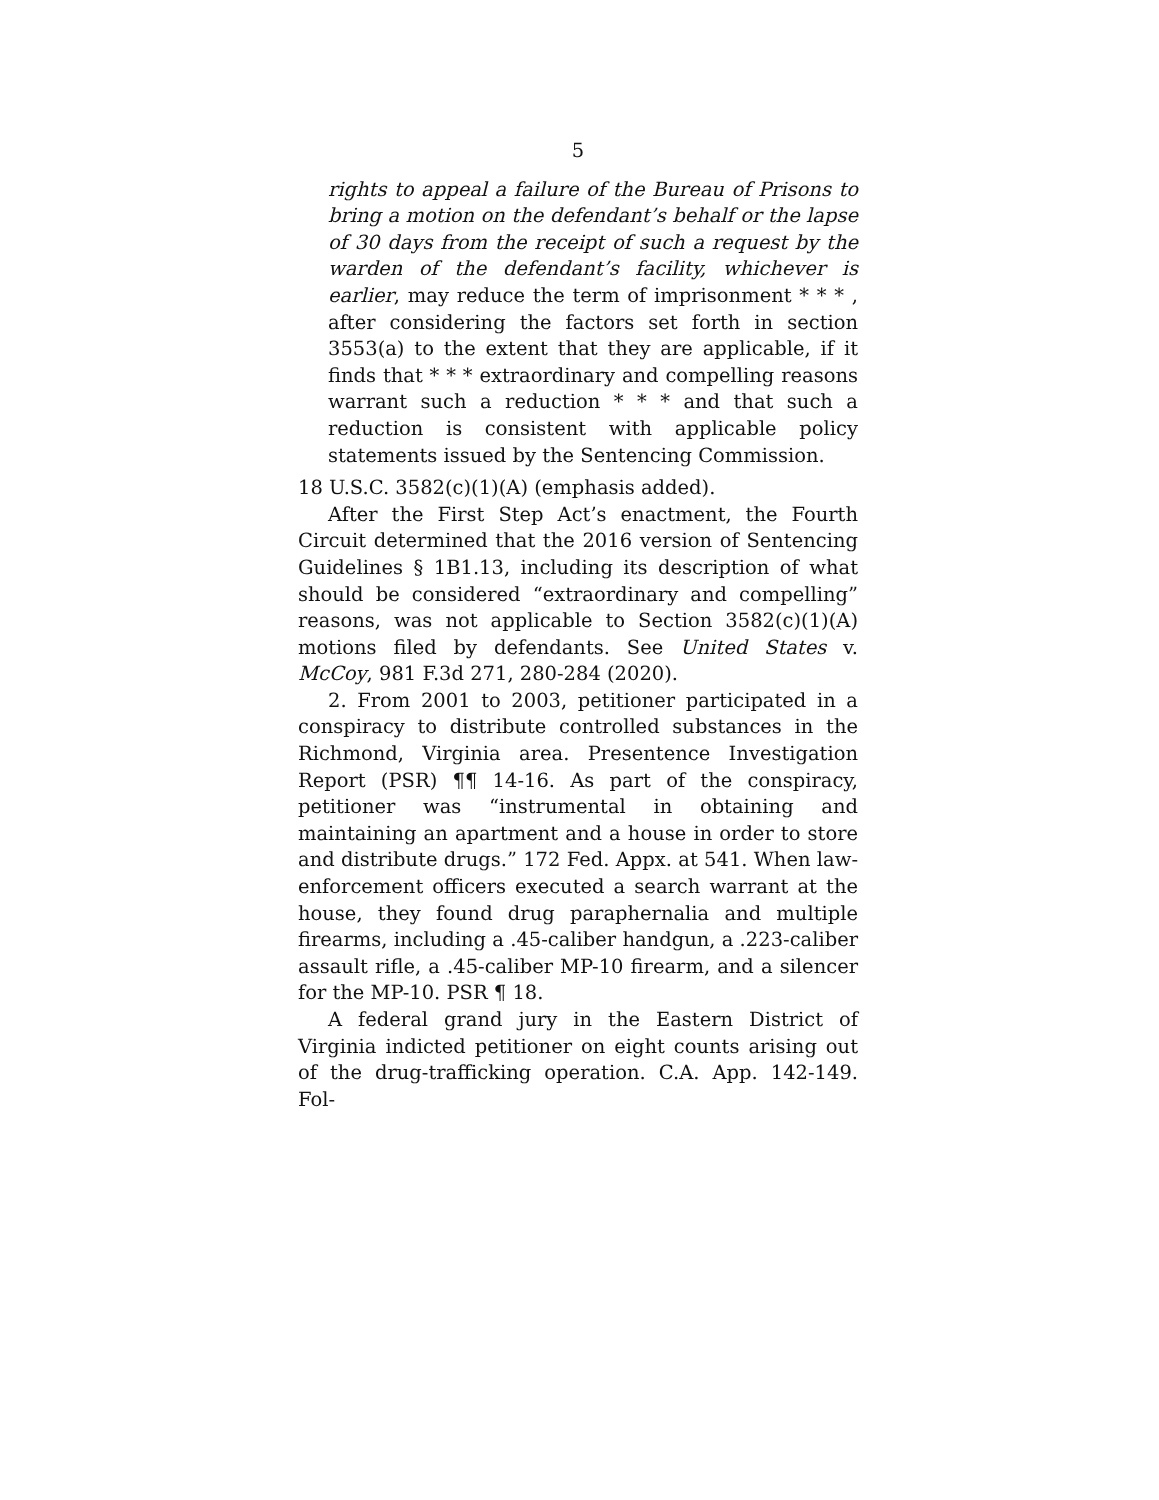5
rights to appeal a failure of the Bureau of Prisons to bring a motion on the defendant’s behalf or the lapse of 30 days from the receipt of such a request by the warden of the defendant’s facility, whichever is earlier, may reduce the term of imprisonment * * * , after considering the factors set forth in section 3553(a) to the extent that they are applicable, if it finds that * * * extraordinary and compelling reasons warrant such a reduction * * * and that such a reduction is consistent with applicable policy statements issued by the Sentencing Commission.
18 U.S.C. 3582(c)(1)(A) (emphasis added).
After the First Step Act’s enactment, the Fourth Circuit determined that the 2016 version of Sentencing Guidelines § 1B1.13, including its description of what should be considered “extraordinary and compelling” reasons, was not applicable to Section 3582(c)(1)(A) motions filed by defendants. See United States v. McCoy, 981 F.3d 271, 280-284 (2020).
2. From 2001 to 2003, petitioner participated in a conspiracy to distribute controlled substances in the Richmond, Virginia area. Presentence Investigation Report (PSR) ¶¶ 14-16. As part of the conspiracy, petitioner was “instrumental in obtaining and maintaining an apartment and a house in order to store and distribute drugs.” 172 Fed. Appx. at 541. When law-enforcement officers executed a search warrant at the house, they found drug paraphernalia and multiple firearms, including a .45-caliber handgun, a .223-caliber assault rifle, a .45-caliber MP-10 firearm, and a silencer for the MP-10. PSR ¶ 18.
A federal grand jury in the Eastern District of Virginia indicted petitioner on eight counts arising out of the drug-trafficking operation. C.A. App. 142-149. Fol-